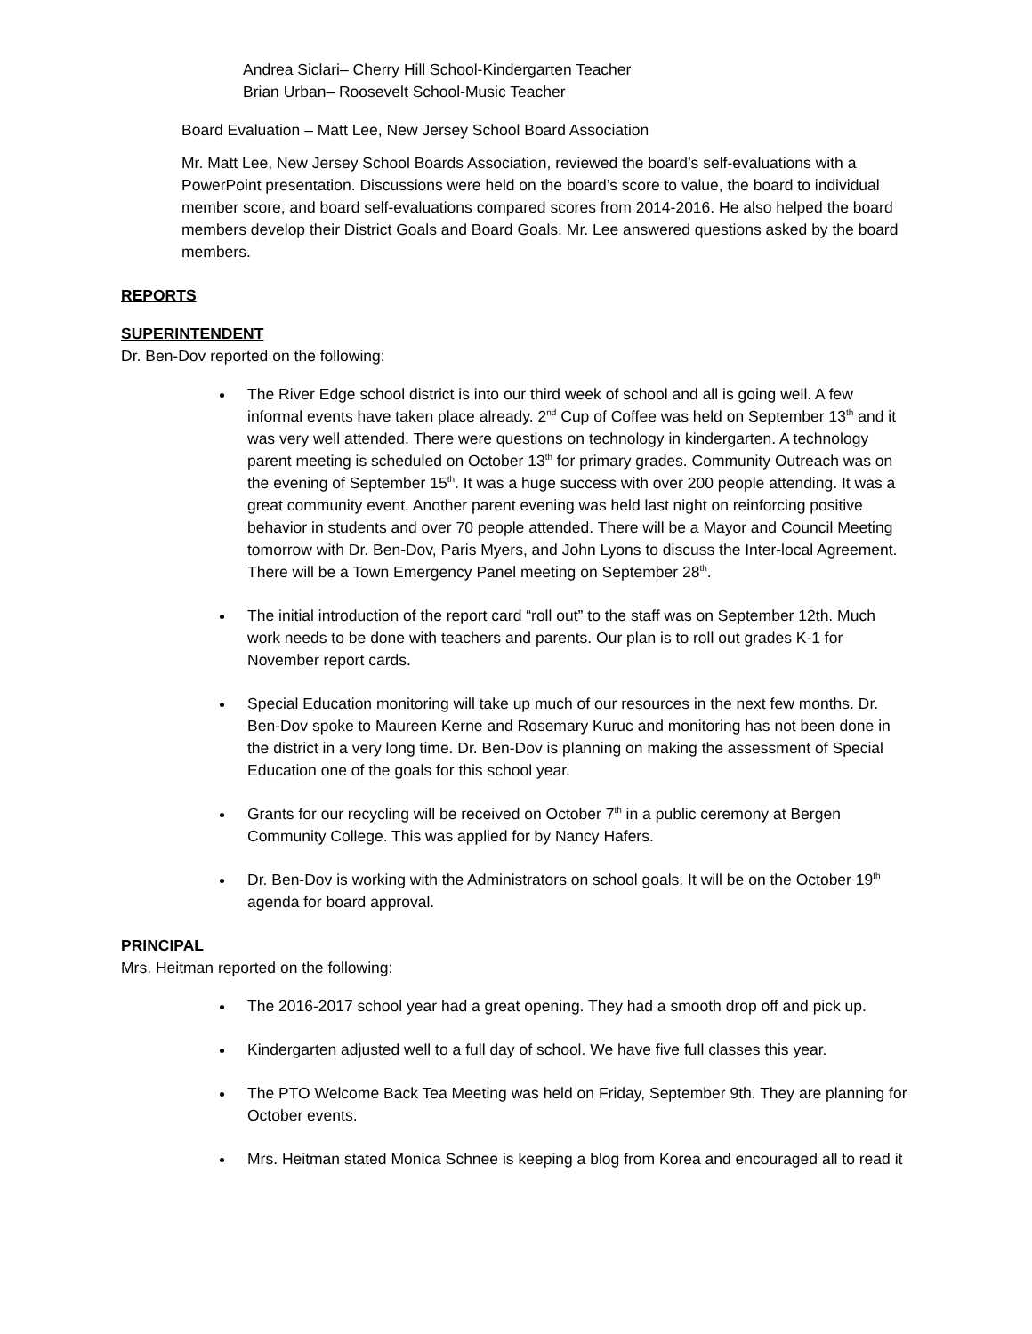Andrea Siclari– Cherry Hill School-Kindergarten Teacher
Brian Urban– Roosevelt School-Music Teacher
Board Evaluation – Matt Lee, New Jersey School Board Association
Mr. Matt Lee, New Jersey School Boards Association, reviewed the board’s self-evaluations with a PowerPoint presentation. Discussions were held on the board’s score to value, the board to individual member score, and board self-evaluations compared scores from 2014-2016. He also helped the board members develop their District Goals and Board Goals. Mr. Lee answered questions asked by the board members.
REPORTS
SUPERINTENDENT
Dr. Ben-Dov reported on the following:
The River Edge school district is into our third week of school and all is going well. A few informal events have taken place already. 2<sup>nd</sup> Cup of Coffee was held on September 13<sup>th</sup> and it was very well attended. There were questions on technology in kindergarten. A technology parent meeting is scheduled on October 13<sup>th</sup> for primary grades. Community Outreach was on the evening of September 15<sup>th</sup>. It was a huge success with over 200 people attending. It was a great community event. Another parent evening was held last night on reinforcing positive behavior in students and over 70 people attended. There will be a Mayor and Council Meeting tomorrow with Dr. Ben-Dov, Paris Myers, and John Lyons to discuss the Inter-local Agreement. There will be a Town Emergency Panel meeting on September 28<sup>th</sup>.
The initial introduction of the report card “roll out” to the staff was on September 12th. Much work needs to be done with teachers and parents. Our plan is to roll out grades K-1 for November report cards.
Special Education monitoring will take up much of our resources in the next few months. Dr. Ben-Dov spoke to Maureen Kerne and Rosemary Kuruc and monitoring has not been done in the district in a very long time. Dr. Ben-Dov is planning on making the assessment of Special Education one of the goals for this school year.
Grants for our recycling will be received on October 7<sup>th</sup> in a public ceremony at Bergen Community College. This was applied for by Nancy Hafers.
Dr. Ben-Dov is working with the Administrators on school goals. It will be on the October 19<sup>th</sup> agenda for board approval.
PRINCIPAL
Mrs. Heitman reported on the following:
The 2016-2017 school year had a great opening. They had a smooth drop off and pick up.
Kindergarten adjusted well to a full day of school. We have five full classes this year.
The PTO Welcome Back Tea Meeting was held on Friday, September 9th. They are planning for October events.
Mrs. Heitman stated Monica Schnee is keeping a blog from Korea and encouraged all to read it